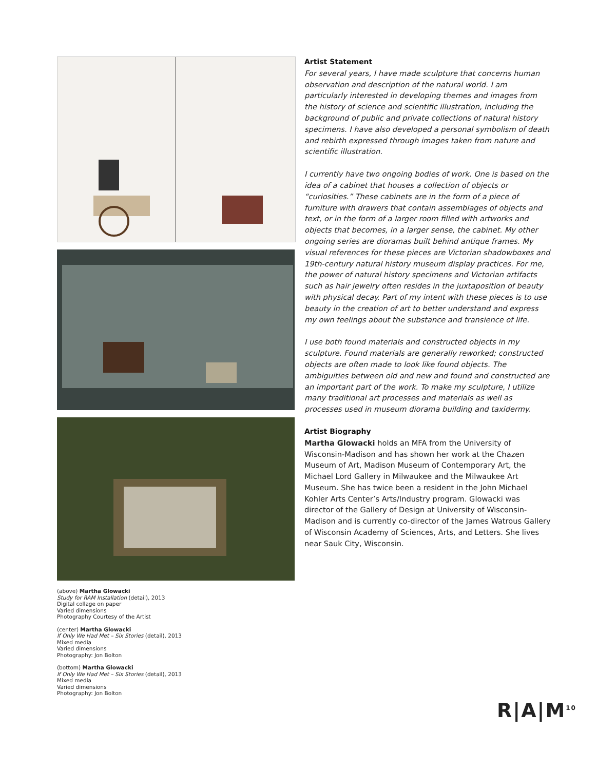(above) Martha Glowacki
Study for RAM Installation (detail), 2013
Digital collage on paper
Varied dimensions
Photography Courtesy of the Artist
(center) Martha Glowacki
If Only We Had Met – Six Stories (detail), 2013
Mixed media
Varied dimensions
Photography: Jon Bolton
(bottom) Martha Glowacki
If Only We Had Met – Six Stories (detail), 2013
Mixed media
Varied dimensions
Photography: Jon Bolton
Artist Statement
For several years, I have made sculpture that concerns human observation and description of the natural world. I am particularly interested in developing themes and images from the history of science and scientific illustration, including the background of public and private collections of natural history specimens. I have also developed a personal symbolism of death and rebirth expressed through images taken from nature and scientific illustration.
I currently have two ongoing bodies of work. One is based on the idea of a cabinet that houses a collection of objects or “curiosities.” These cabinets are in the form of a piece of furniture with drawers that contain assemblages of objects and text, or in the form of a larger room filled with artworks and objects that becomes, in a larger sense, the cabinet. My other ongoing series are dioramas built behind antique frames. My visual references for these pieces are Victorian shadowboxes and 19th-century natural history museum display practices. For me, the power of natural history specimens and Victorian artifacts such as hair jewelry often resides in the juxtaposition of beauty with physical decay. Part of my intent with these pieces is to use beauty in the creation of art to better understand and express my own feelings about the substance and transience of life.
I use both found materials and constructed objects in my sculpture. Found materials are generally reworked; constructed objects are often made to look like found objects. The ambiguities between old and new and found and constructed are an important part of the work. To make my sculpture, I utilize many traditional art processes and materials as well as processes used in museum diorama building and taxidermy.
Artist Biography
Martha Glowacki holds an MFA from the University of Wisconsin-Madison and has shown her work at the Chazen Museum of Art, Madison Museum of Contemporary Art, the Michael Lord Gallery in Milwaukee and the Milwaukee Art Museum. She has twice been a resident in the John Michael Kohler Arts Center’s Arts/Industry program. Glowacki was director of the Gallery of Design at University of Wisconsin-Madison and is currently co-director of the James Watrous Gallery of Wisconsin Academy of Sciences, Arts, and Letters. She lives near Sauk City, Wisconsin.
R|A|M<sup>10</sup>